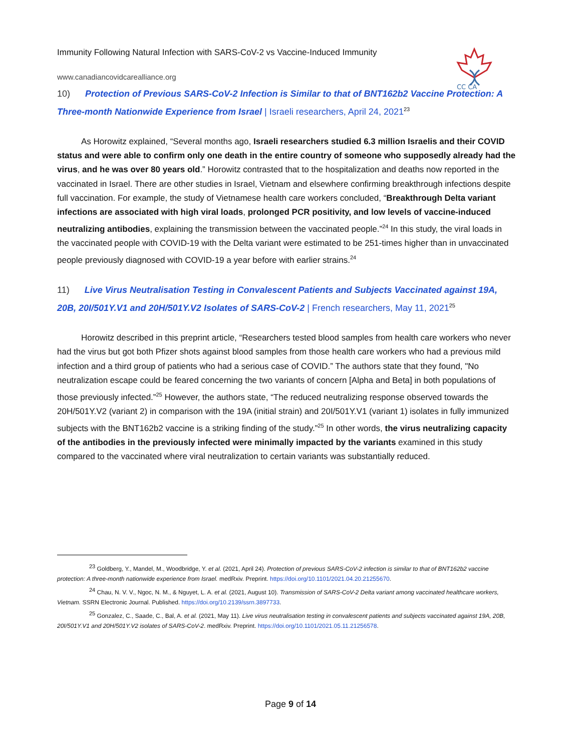CC CA
Immunity Following Natural Infection with SARS-CoV-2 vs Vaccine-Induced Immunity
www.canadiancovidcarealliance.org
10) Protection of Previous SARS-CoV-2 Infection is Similar to that of BNT162b2 Vaccine Protection: A Three-month Nationwide Experience from Israel | Israeli researchers, April 24, 2021<sup>23</sup>
As Horowitz explained, “Several months ago, Israeli researchers studied 6.3 million Israelis and their COVID status and were able to confirm only one death in the entire country of someone who supposedly already had the virus, and he was over 80 years old.” Horowitz contrasted that to the hospitalization and deaths now reported in the vaccinated in Israel. There are other studies in Israel, Vietnam and elsewhere confirming breakthrough infections despite full vaccination. For example, the study of Vietnamese health care workers concluded, “Breakthrough Delta variant infections are associated with high viral loads, prolonged PCR positivity, and low levels of vaccine-induced neutralizing antibodies, explaining the transmission between the vaccinated people.”<sup>24</sup> In this study, the viral loads in the vaccinated people with COVID-19 with the Delta variant were estimated to be 251-times higher than in unvaccinated people previously diagnosed with COVID-19 a year before with earlier strains.<sup>24</sup>
11) Live Virus Neutralisation Testing in Convalescent Patients and Subjects Vaccinated against 19A, 20B, 20I/501Y.V1 and 20H/501Y.V2 Isolates of SARS-CoV-2 | French researchers, May 11, 2021<sup>25</sup>
Horowitz described in this preprint article, “Researchers tested blood samples from health care workers who never had the virus but got both Pfizer shots against blood samples from those health care workers who had a previous mild infection and a third group of patients who had a serious case of COVID.” The authors state that they found, "No neutralization escape could be feared concerning the two variants of concern [Alpha and Beta] in both populations of those previously infected.”<sup>25</sup> However, the authors state, “The reduced neutralizing response observed towards the 20H/501Y.V2 (variant 2) in comparison with the 19A (initial strain) and 20I/501Y.V1 (variant 1) isolates in fully immunized subjects with the BNT162b2 vaccine is a striking finding of the study.”<sup>25</sup> In other words, the virus neutralizing capacity of the antibodies in the previously infected were minimally impacted by the variants examined in this study compared to the vaccinated where viral neutralization to certain variants was substantially reduced.
<sup>23</sup> Goldberg, Y., Mandel, M., Woodbridge, Y. et al. (2021, April 24). Protection of previous SARS-CoV-2 infection is similar to that of BNT162b2 vaccine protection: A three-month nationwide experience from Israel. medRxiv. Preprint. https://doi.org/10.1101/2021.04.20.21255670.
<sup>24</sup> Chau, N. V. V., Ngoc, N. M., & Nguyet, L. A. et al. (2021, August 10). Transmission of SARS-CoV-2 Delta variant among vaccinated healthcare workers, Vietnam. SSRN Electronic Journal. Published. https://doi.org/10.2139/ssrn.3897733.
<sup>25</sup> Gonzalez, C., Saade, C., Bal, A. et al. (2021, May 11). Live virus neutralisation testing in convalescent patients and subjects vaccinated against 19A, 20B, 20I/501Y.V1 and 20H/501Y.V2 isolates of SARS-CoV-2. medRxiv. Preprint. https://doi.org/10.1101/2021.05.11.21256578.
Page 9 of 14